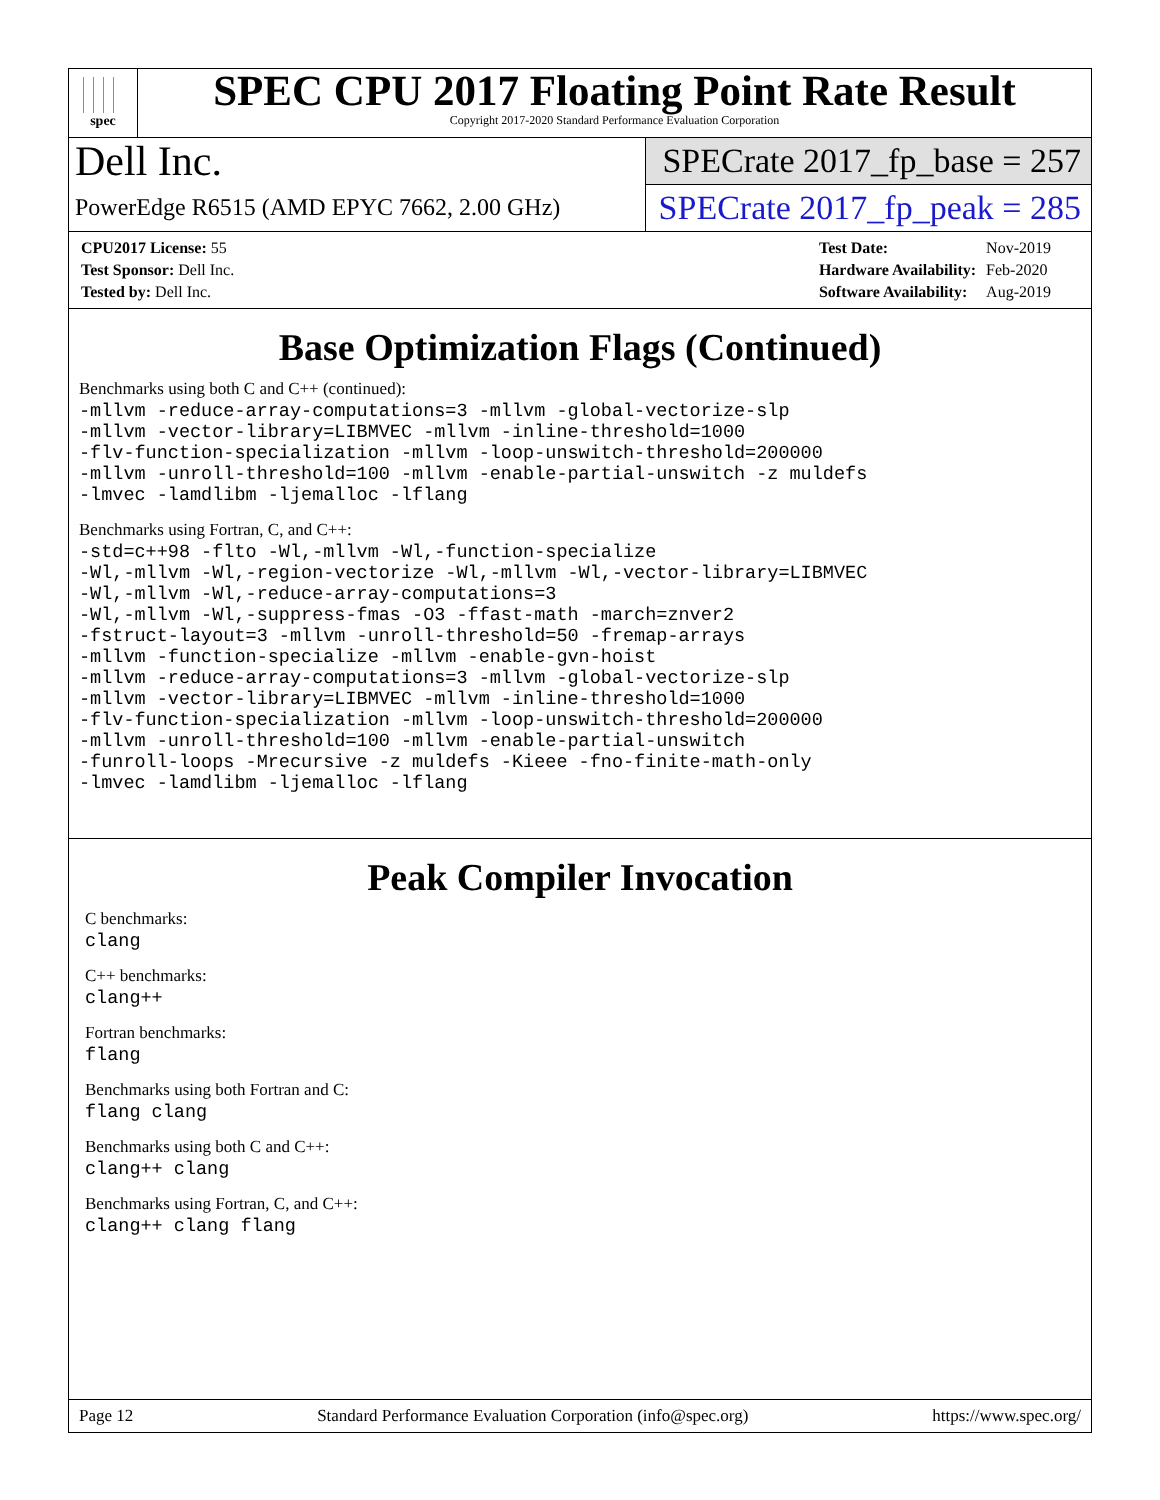spec
SPEC CPU 2017 Floating Point Rate Result
Copyright 2017-2020 Standard Performance Evaluation Corporation
Dell Inc.
PowerEdge R6515 (AMD EPYC 7662, 2.00 GHz)
SPECrate 2017_fp_base = 257
SPECrate 2017_fp_peak = 285
| CPU2017 License: 55 |
| Test Sponsor: Dell Inc. |
| Tested by: Dell Inc. |
| Test Date: | Nov-2019 |
| Hardware Availability: | Feb-2020 |
| Software Availability: | Aug-2019 |
Base Optimization Flags (Continued)
Benchmarks using both C and C++ (continued):
-mllvm -reduce-array-computations=3 -mllvm -global-vectorize-slp
-mllvm -vector-library=LIBMVEC -mllvm -inline-threshold=1000
-flv-function-specialization -mllvm -loop-unswitch-threshold=200000
-mllvm -unroll-threshold=100 -mllvm -enable-partial-unswitch -z muldefs
-lmvec -lamdlibm -ljemalloc -lflang
Benchmarks using Fortran, C, and C++:
-std=c++98 -flto -Wl,-mllvm -Wl,-function-specialize
-Wl,-mllvm -Wl,-region-vectorize -Wl,-mllvm -Wl,-vector-library=LIBMVEC
-Wl,-mllvm -Wl,-reduce-array-computations=3
-Wl,-mllvm -Wl,-suppress-fmas -O3 -ffast-math -march=znver2
-fstruct-layout=3 -mllvm -unroll-threshold=50 -fremap-arrays
-mllvm -function-specialize -mllvm -enable-gvn-hoist
-mllvm -reduce-array-computations=3 -mllvm -global-vectorize-slp
-mllvm -vector-library=LIBMVEC -mllvm -inline-threshold=1000
-flv-function-specialization -mllvm -loop-unswitch-threshold=200000
-mllvm -unroll-threshold=100 -mllvm -enable-partial-unswitch
-funroll-loops -Mrecursive -z muldefs -Kieee -fno-finite-math-only
-lmvec -lamdlibm -ljemalloc -lflang
Peak Compiler Invocation
C benchmarks:
clang
C++ benchmarks:
clang++
Fortran benchmarks:
flang
Benchmarks using both Fortran and C:
flang clang
Benchmarks using both C and C++:
clang++ clang
Benchmarks using Fortran, C, and C++:
clang++ clang flang
Page 12 Standard Performance Evaluation Corporation (info@spec.org) https://www.spec.org/